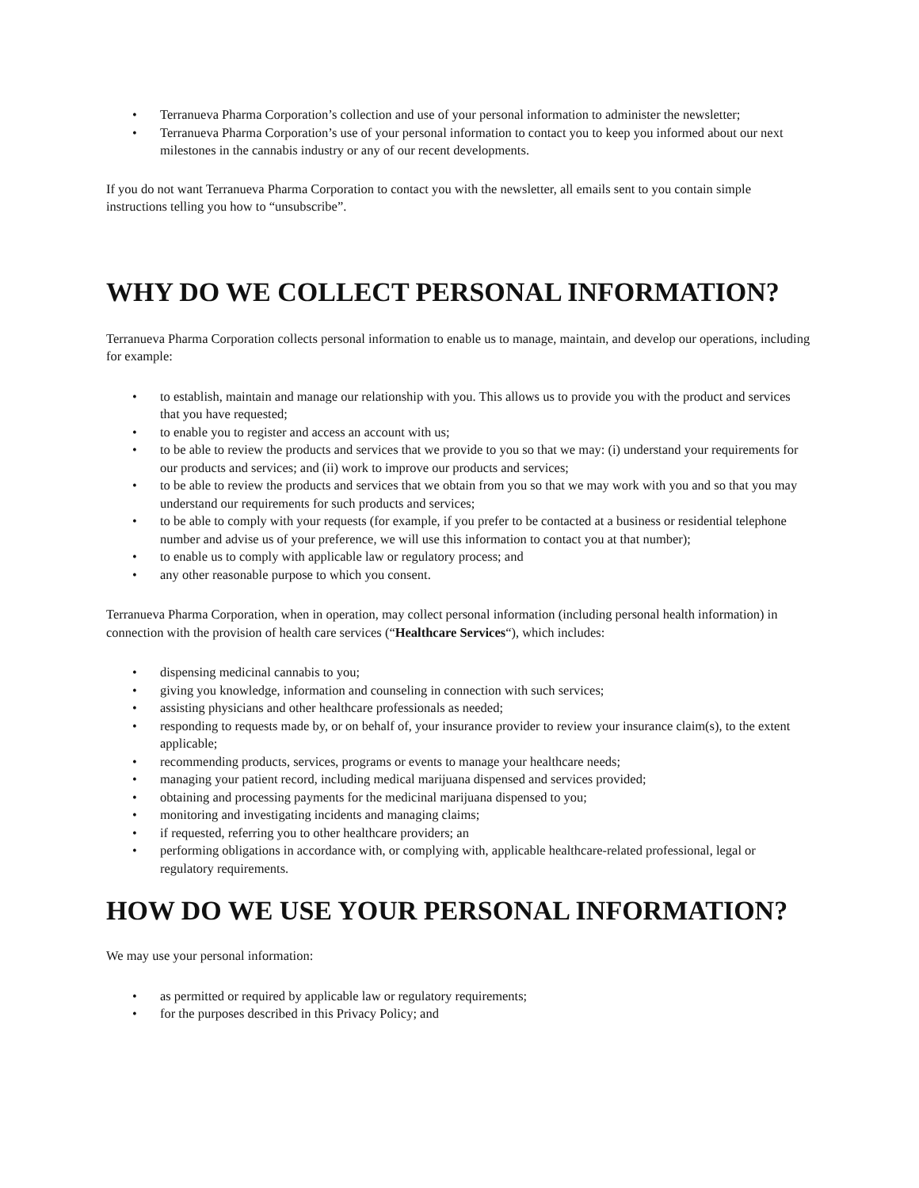• Terranueva Pharma Corporation’s collection and use of your personal information to administer the newsletter;
• Terranueva Pharma Corporation’s use of your personal information to contact you to keep you informed about our next milestones in the cannabis industry or any of our recent developments.
If you do not want Terranueva Pharma Corporation to contact you with the newsletter, all emails sent to you contain simple instructions telling you how to “unsubscribe”.
WHY DO WE COLLECT PERSONAL INFORMATION?
Terranueva Pharma Corporation collects personal information to enable us to manage, maintain, and develop our operations, including for example:
• to establish, maintain and manage our relationship with you. This allows us to provide you with the product and services that you have requested;
• to enable you to register and access an account with us;
• to be able to review the products and services that we provide to you so that we may: (i) understand your requirements for our products and services; and (ii) work to improve our products and services;
• to be able to review the products and services that we obtain from you so that we may work with you and so that you may understand our requirements for such products and services;
• to be able to comply with your requests (for example, if you prefer to be contacted at a business or residential telephone number and advise us of your preference, we will use this information to contact you at that number);
• to enable us to comply with applicable law or regulatory process; and
• any other reasonable purpose to which you consent.
Terranueva Pharma Corporation, when in operation, may collect personal information (including personal health information) in connection with the provision of health care services (“Healthcare Services“), which includes:
• dispensing medicinal cannabis to you;
• giving you knowledge, information and counseling in connection with such services;
• assisting physicians and other healthcare professionals as needed;
• responding to requests made by, or on behalf of, your insurance provider to review your insurance claim(s), to the extent applicable;
• recommending products, services, programs or events to manage your healthcare needs;
• managing your patient record, including medical marijuana dispensed and services provided;
• obtaining and processing payments for the medicinal marijuana dispensed to you;
• monitoring and investigating incidents and managing claims;
• if requested, referring you to other healthcare providers; an
• performing obligations in accordance with, or complying with, applicable healthcare-related professional, legal or regulatory requirements.
HOW DO WE USE YOUR PERSONAL INFORMATION?
We may use your personal information:
• as permitted or required by applicable law or regulatory requirements;
• for the purposes described in this Privacy Policy; and